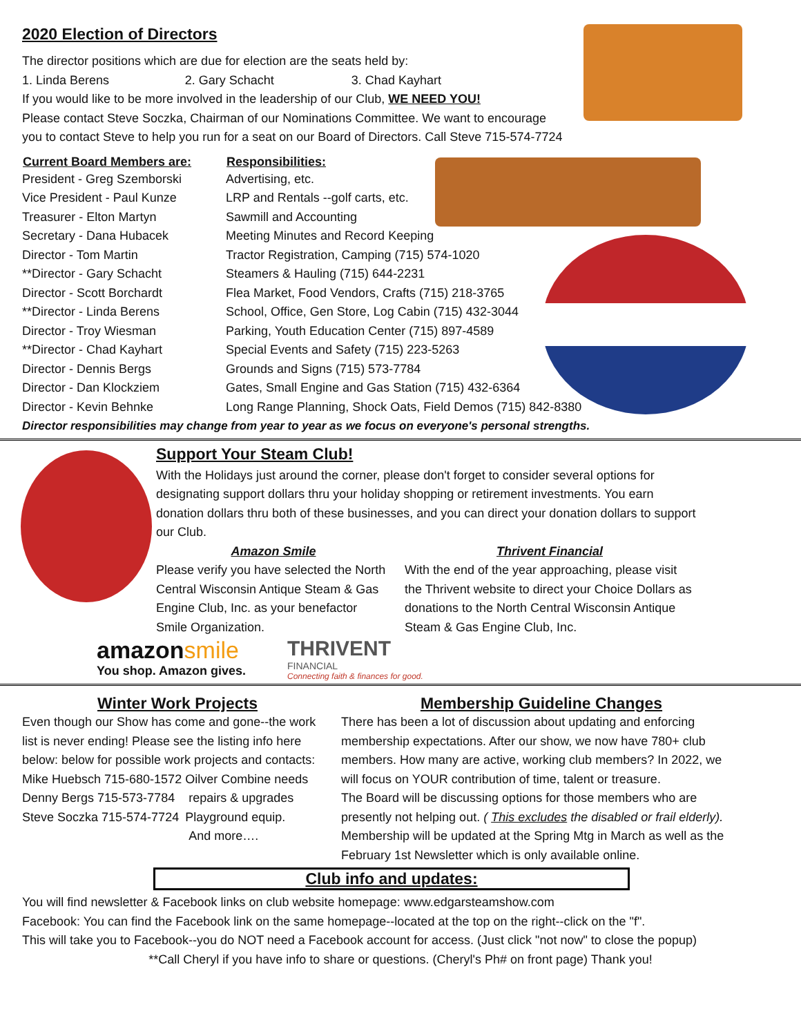2020 Election of Directors
The director positions which are due for election are the seats held by:
| 1. Linda Berens | 2. Gary Schacht | 3. Chad Kayhart |
If you would like to be more involved in the leadership of our Club, WE NEED YOU!
Please contact Steve Soczka, Chairman of our Nominations Committee. We want to encourage
you to contact Steve to help you run for a seat on our Board of Directors. Call Steve 715-574-7724
| Current Board Members are: | Responsibilities: |
| --- | --- |
| President - Greg Szemborski | Advertising, etc. |
| Vice President - Paul Kunze | LRP and Rentals --golf carts, etc. |
| Treasurer - Elton Martyn | Sawmill and Accounting |
| Secretary - Dana Hubacek | Meeting Minutes and Record Keeping |
| Director - Tom Martin | Tractor Registration, Camping (715) 574-1020 |
| **Director - Gary Schacht | Steamers & Hauling (715) 644-2231 |
| Director - Scott Borchardt | Flea Market, Food Vendors, Crafts (715) 218-3765 |
| **Director - Linda Berens | School, Office, Gen Store, Log Cabin (715) 432-3044 |
| Director - Troy Wiesman | Parking, Youth Education Center (715) 897-4589 |
| **Director - Chad Kayhart | Special Events and Safety (715) 223-5263 |
| Director - Dennis Bergs | Grounds and Signs (715) 573-7784 |
| Director - Dan Klockziem | Gates, Small Engine and Gas Station (715) 432-6364 |
| Director - Kevin Behnke | Long Range Planning, Shock Oats, Field Demos (715) 842-8380 |
Director responsibilities may change from year to year as we focus on everyone's personal strengths.
Support Your Steam Club!
With the Holidays just around the corner, please don't forget to consider several options for designating support dollars thru your holiday shopping or retirement investments. You earn donation dollars thru both of these businesses, and you can direct your donation dollars to support our Club.
Amazon Smile
Please verify you have selected the North Central Wisconsin Antique Steam & Gas Engine Club, Inc. as your benefactor Smile Organization.
Thrivent Financial
With the end of the year approaching, please visit the Thrivent website to direct your Choice Dollars as donations to the North Central Wisconsin Antique Steam & Gas Engine Club, Inc.
amazonsmile
You shop. Amazon gives.
THRIVENT
FINANCIAL
Connecting faith & finances for good.
Winter Work Projects
Even though our Show has come and gone--the work list is never ending! Please see the listing info here below: below for possible work projects and contacts:
| Mike Huebsch 715-680-1572 | Oilver Combine needs |
| Denny Bergs 715-573-7784 | repairs & upgrades |
| Steve Soczka 715-574-7724 | Playground equip. |
| | And more…. |
Membership Guideline Changes
There has been a lot of discussion about updating and enforcing membership expectations. After our show, we now have 780+ club members. How many are active, working club members? In 2022, we will focus on YOUR contribution of time, talent or treasure.
The Board will be discussing options for those members who are presently not helping out. ( This excludes the disabled or frail elderly). Membership will be updated at the Spring Mtg in March as well as the February 1st Newsletter which is only available online.
Club info and updates:
You will find newsletter & Facebook links on club website homepage: www.edgarsteamshow.com
Facebook: You can find the Facebook link on the same homepage--located at the top on the right--click on the "f".
This will take you to Facebook--you do NOT need a Facebook account for access. (Just click "not now" to close the popup)
**Call Cheryl if you have info to share or questions. (Cheryl's Ph# on front page) Thank you!